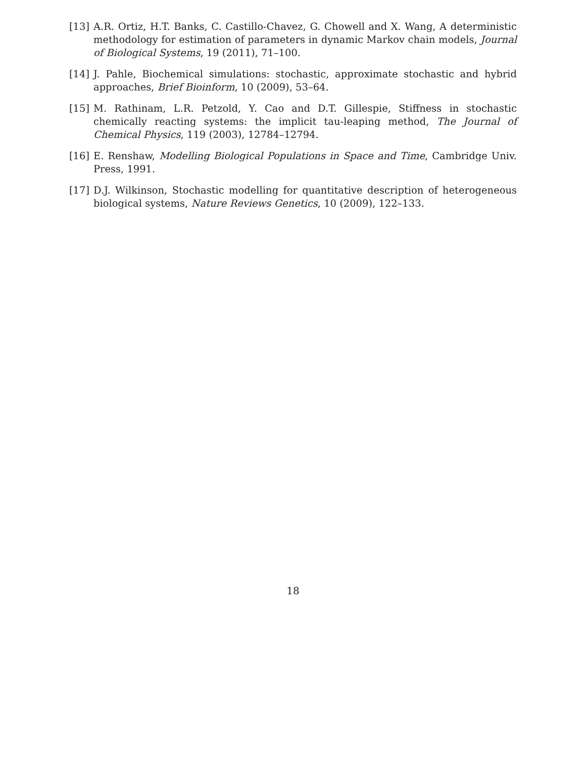[13] A.R. Ortiz, H.T. Banks, C. Castillo-Chavez, G. Chowell and X. Wang, A deterministic methodology for estimation of parameters in dynamic Markov chain models, Journal of Biological Systems, 19 (2011), 71–100.
[14] J. Pahle, Biochemical simulations: stochastic, approximate stochastic and hybrid approaches, Brief Bioinform, 10 (2009), 53–64.
[15] M. Rathinam, L.R. Petzold, Y. Cao and D.T. Gillespie, Stiffness in stochastic chemically reacting systems: the implicit tau-leaping method, The Journal of Chemical Physics, 119 (2003), 12784–12794.
[16] E. Renshaw, Modelling Biological Populations in Space and Time, Cambridge Univ. Press, 1991.
[17] D.J. Wilkinson, Stochastic modelling for quantitative description of heterogeneous biological systems, Nature Reviews Genetics, 10 (2009), 122–133.
18